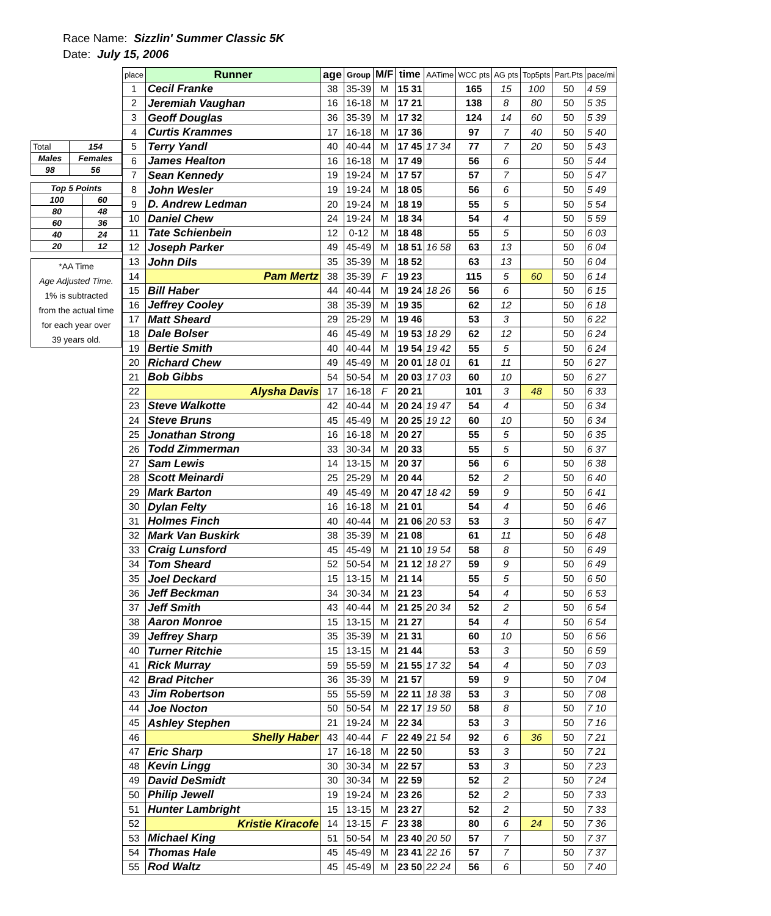Race Name: Sizzlin' Summer Classic 5K
Date: July 15, 2006
| Total | 154 |
| Males | Females |
| 98 | 56 |
| Top 5 Points | |
| 100 | 60 |
| 80 | 48 |
| 60 | 36 |
| 40 | 24 |
| 20 | 12 |
*AA Time
Age Adjusted Time.
1% is subtracted
from the actual time
for each year over
39 years old.
| place | Runner | age | Group | M/F | time | AATime | WCC pts | AG pts | Top5pts | Part.Pts | pace/mi |
| --- | --- | --- | --- | --- | --- | --- | --- | --- | --- | --- | --- |
| 1 | Cecil Franke | 38 | 35-39 | M | 15 31 | | 165 | 15 | 100 | 50 | 4 59 |
| 2 | Jeremiah Vaughan | 16 | 16-18 | M | 17 21 | | 138 | 8 | 80 | 50 | 5 35 |
| 3 | Geoff Douglas | 36 | 35-39 | M | 17 32 | | 124 | 14 | 60 | 50 | 5 39 |
| 4 | Curtis Krammes | 17 | 16-18 | M | 17 36 | | 97 | 7 | 40 | 50 | 5 40 |
| 5 | Terry Yandl | 40 | 40-44 | M | 17 45 | 17 34 | 77 | 7 | 20 | 50 | 5 43 |
| 6 | James Healton | 16 | 16-18 | M | 17 49 | | 56 | 6 | | 50 | 5 44 |
| 7 | Sean Kennedy | 19 | 19-24 | M | 17 57 | | 57 | 7 | | 50 | 5 47 |
| 8 | John Wesler | 19 | 19-24 | M | 18 05 | | 56 | 6 | | 50 | 5 49 |
| 9 | D. Andrew Ledman | 20 | 19-24 | M | 18 19 | | 55 | 5 | | 50 | 5 54 |
| 10 | Daniel Chew | 24 | 19-24 | M | 18 34 | | 54 | 4 | | 50 | 5 59 |
| 11 | Tate Schienbein | 12 | 0-12 | M | 18 48 | | 55 | 5 | | 50 | 6 03 |
| 12 | Joseph Parker | 49 | 45-49 | M | 18 51 | 16 58 | 63 | 13 | | 50 | 6 04 |
| 13 | John Dils | 35 | 35-39 | M | 18 52 | | 63 | 13 | | 50 | 6 04 |
| 14 | Pam Mertz | 38 | 35-39 | F | 19 23 | | 115 | 5 | 60 | 50 | 6 14 |
| 15 | Bill Haber | 44 | 40-44 | M | 19 24 | 18 26 | 56 | 6 | | 50 | 6 15 |
| 16 | Jeffrey Cooley | 38 | 35-39 | M | 19 35 | | 62 | 12 | | 50 | 6 18 |
| 17 | Matt Sheard | 29 | 25-29 | M | 19 46 | | 53 | 3 | | 50 | 6 22 |
| 18 | Dale Bolser | 46 | 45-49 | M | 19 53 | 18 29 | 62 | 12 | | 50 | 6 24 |
| 19 | Bertie Smith | 40 | 40-44 | M | 19 54 | 19 42 | 55 | 5 | | 50 | 6 24 |
| 20 | Richard Chew | 49 | 45-49 | M | 20 01 | 18 01 | 61 | 11 | | 50 | 6 27 |
| 21 | Bob Gibbs | 54 | 50-54 | M | 20 03 | 17 03 | 60 | 10 | | 50 | 6 27 |
| 22 | Alysha Davis | 17 | 16-18 | F | 20 21 | | 101 | 3 | 48 | 50 | 6 33 |
| 23 | Steve Walkotte | 42 | 40-44 | M | 20 24 | 19 47 | 54 | 4 | | 50 | 6 34 |
| 24 | Steve Bruns | 45 | 45-49 | M | 20 25 | 19 12 | 60 | 10 | | 50 | 6 34 |
| 25 | Jonathan Strong | 16 | 16-18 | M | 20 27 | | 55 | 5 | | 50 | 6 35 |
| 26 | Todd Zimmerman | 33 | 30-34 | M | 20 33 | | 55 | 5 | | 50 | 6 37 |
| 27 | Sam Lewis | 14 | 13-15 | M | 20 37 | | 56 | 6 | | 50 | 6 38 |
| 28 | Scott Meinardi | 25 | 25-29 | M | 20 44 | | 52 | 2 | | 50 | 6 40 |
| 29 | Mark Barton | 49 | 45-49 | M | 20 47 | 18 42 | 59 | 9 | | 50 | 6 41 |
| 30 | Dylan Felty | 16 | 16-18 | M | 21 01 | | 54 | 4 | | 50 | 6 46 |
| 31 | Holmes Finch | 40 | 40-44 | M | 21 06 | 20 53 | 53 | 3 | | 50 | 6 47 |
| 32 | Mark Van Buskirk | 38 | 35-39 | M | 21 08 | | 61 | 11 | | 50 | 6 48 |
| 33 | Craig Lunsford | 45 | 45-49 | M | 21 10 | 19 54 | 58 | 8 | | 50 | 6 49 |
| 34 | Tom Sheard | 52 | 50-54 | M | 21 12 | 18 27 | 59 | 9 | | 50 | 6 49 |
| 35 | Joel Deckard | 15 | 13-15 | M | 21 14 | | 55 | 5 | | 50 | 6 50 |
| 36 | Jeff Beckman | 34 | 30-34 | M | 21 23 | | 54 | 4 | | 50 | 6 53 |
| 37 | Jeff Smith | 43 | 40-44 | M | 21 25 | 20 34 | 52 | 2 | | 50 | 6 54 |
| 38 | Aaron Monroe | 15 | 13-15 | M | 21 27 | | 54 | 4 | | 50 | 6 54 |
| 39 | Jeffrey Sharp | 35 | 35-39 | M | 21 31 | | 60 | 10 | | 50 | 6 56 |
| 40 | Turner Ritchie | 15 | 13-15 | M | 21 44 | | 53 | 3 | | 50 | 6 59 |
| 41 | Rick Murray | 59 | 55-59 | M | 21 55 | 17 32 | 54 | 4 | | 50 | 7 03 |
| 42 | Brad Pitcher | 36 | 35-39 | M | 21 57 | | 59 | 9 | | 50 | 7 04 |
| 43 | Jim Robertson | 55 | 55-59 | M | 22 11 | 18 38 | 53 | 3 | | 50 | 7 08 |
| 44 | Joe Nocton | 50 | 50-54 | M | 22 17 | 19 50 | 58 | 8 | | 50 | 7 10 |
| 45 | Ashley Stephen | 21 | 19-24 | M | 22 34 | | 53 | 3 | | 50 | 7 16 |
| 46 | Shelly Haber | 43 | 40-44 | F | 22 49 | 21 54 | 92 | 6 | 36 | 50 | 7 21 |
| 47 | Eric Sharp | 17 | 16-18 | M | 22 50 | | 53 | 3 | | 50 | 7 21 |
| 48 | Kevin Lingg | 30 | 30-34 | M | 22 57 | | 53 | 3 | | 50 | 7 23 |
| 49 | David DeSmidt | 30 | 30-34 | M | 22 59 | | 52 | 2 | | 50 | 7 24 |
| 50 | Philip Jewell | 19 | 19-24 | M | 23 26 | | 52 | 2 | | 50 | 7 33 |
| 51 | Hunter Lambright | 15 | 13-15 | M | 23 27 | | 52 | 2 | | 50 | 7 33 |
| 52 | Kristie Kiracofe | 14 | 13-15 | F | 23 38 | | 80 | 6 | 24 | 50 | 7 36 |
| 53 | Michael King | 51 | 50-54 | M | 23 40 | 20 50 | 57 | 7 | | 50 | 7 37 |
| 54 | Thomas Hale | 45 | 45-49 | M | 23 41 | 22 16 | 57 | 7 | | 50 | 7 37 |
| 55 | Rod Waltz | 45 | 45-49 | M | 23 50 | 22 24 | 56 | 6 | | 50 | 7 40 |